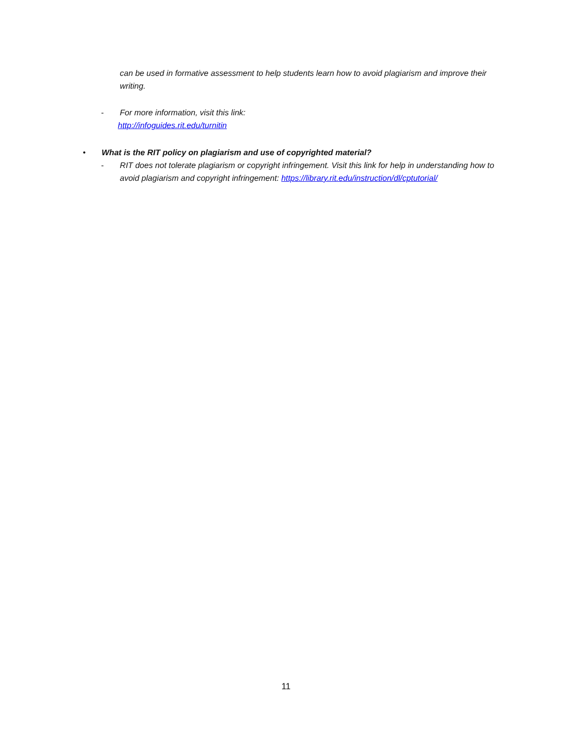can be used in formative assessment to help students learn how to avoid plagiarism and improve their writing.
- For more information, visit this link:
http://infoguides.rit.edu/turnitin
• What is the RIT policy on plagiarism and use of copyrighted material?
- RIT does not tolerate plagiarism or copyright infringement. Visit this link for help in understanding how to avoid plagiarism and copyright infringement: https://library.rit.edu/instruction/dl/cptutorial/
11